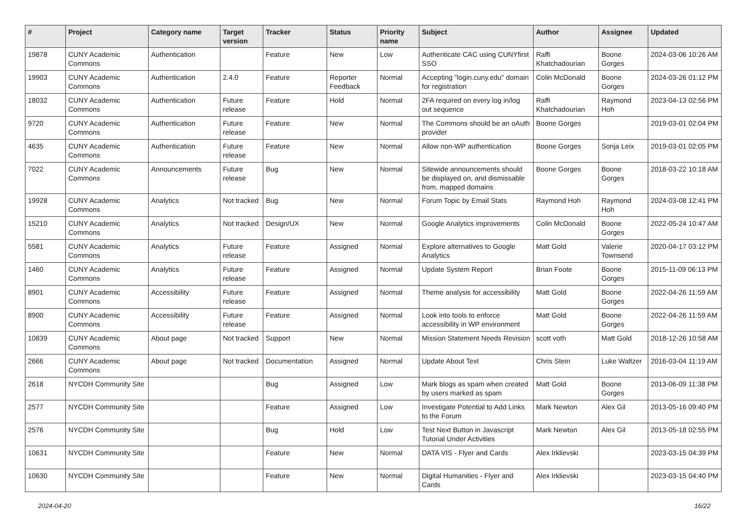| # | Project | Category name | Target version | Tracker | Status | Priority name | Subject | Author | Assignee | Updated |
| --- | --- | --- | --- | --- | --- | --- | --- | --- | --- | --- |
| 19878 | CUNY Academic Commons | Authentication | | Feature | New | Low | Authenticate CAC using CUNYfirst SSO | Raffi Khatchadourian | Boone Gorges | 2024-03-06 10:26 AM |
| 19903 | CUNY Academic Commons | Authentication | 2.4.0 | Feature | Reporter Feedback | Normal | Accepting "login.cuny.edu" domain for registration | Colin McDonald | Boone Gorges | 2024-03-26 01:12 PM |
| 18032 | CUNY Academic Commons | Authentication | Future release | Feature | Hold | Normal | 2FA required on every log in/log out sequence | Raffi Khatchadourian | Raymond Hoh | 2023-04-13 02:56 PM |
| 9720 | CUNY Academic Commons | Authentication | Future release | Feature | New | Normal | The Commons should be an oAuth provider | Boone Gorges | | 2019-03-01 02:04 PM |
| 4635 | CUNY Academic Commons | Authentication | Future release | Feature | New | Normal | Allow non-WP authentication | Boone Gorges | Sonja Leix | 2019-03-01 02:05 PM |
| 7022 | CUNY Academic Commons | Announcements | Future release | Bug | New | Normal | Sitewide announcements should be displayed on, and dismissable from, mapped domains | Boone Gorges | Boone Gorges | 2018-03-22 10:18 AM |
| 19928 | CUNY Academic Commons | Analytics | Not tracked | Bug | New | Normal | Forum Topic by Email Stats | Raymond Hoh | Raymond Hoh | 2024-03-08 12:41 PM |
| 15210 | CUNY Academic Commons | Analytics | Not tracked | Design/UX | New | Normal | Google Analytics improvements | Colin McDonald | Boone Gorges | 2022-05-24 10:47 AM |
| 5581 | CUNY Academic Commons | Analytics | Future release | Feature | Assigned | Normal | Explore alternatives to Google Analytics | Matt Gold | Valerie Townsend | 2020-04-17 03:12 PM |
| 1460 | CUNY Academic Commons | Analytics | Future release | Feature | Assigned | Normal | Update System Report | Brian Foote | Boone Gorges | 2015-11-09 06:13 PM |
| 8901 | CUNY Academic Commons | Accessibility | Future release | Feature | Assigned | Normal | Theme analysis for accessibility | Matt Gold | Boone Gorges | 2022-04-26 11:59 AM |
| 8900 | CUNY Academic Commons | Accessibility | Future release | Feature | Assigned | Normal | Look into tools to enforce accessibility in WP environment | Matt Gold | Boone Gorges | 2022-04-26 11:59 AM |
| 10839 | CUNY Academic Commons | About page | Not tracked | Support | New | Normal | Mission Statement Needs Revision | scott voth | Matt Gold | 2018-12-26 10:58 AM |
| 2666 | CUNY Academic Commons | About page | Not tracked | Documentation | Assigned | Normal | Update About Text | Chris Stein | Luke Waltzer | 2016-03-04 11:19 AM |
| 2618 | NYCDH Community Site | | | Bug | Assigned | Low | Mark blogs as spam when created by users marked as spam | Matt Gold | Boone Gorges | 2013-06-09 11:38 PM |
| 2577 | NYCDH Community Site | | | Feature | Assigned | Low | Investigate Potential to Add Links to the Forum | Mark Newton | Alex Gil | 2013-05-16 09:40 PM |
| 2576 | NYCDH Community Site | | | Bug | Hold | Low | Test Next Button in Javascript Tutorial Under Activities | Mark Newton | Alex Gil | 2013-05-18 02:55 PM |
| 10631 | NYCDH Community Site | | | Feature | New | Normal | DATA VIS - Flyer and Cards | Alex Irklievski | | 2023-03-15 04:39 PM |
| 10630 | NYCDH Community Site | | | Feature | New | Normal | Digital Humanities - Flyer and Cards | Alex Irklievski | | 2023-03-15 04:40 PM |
2024-04-20 16/22